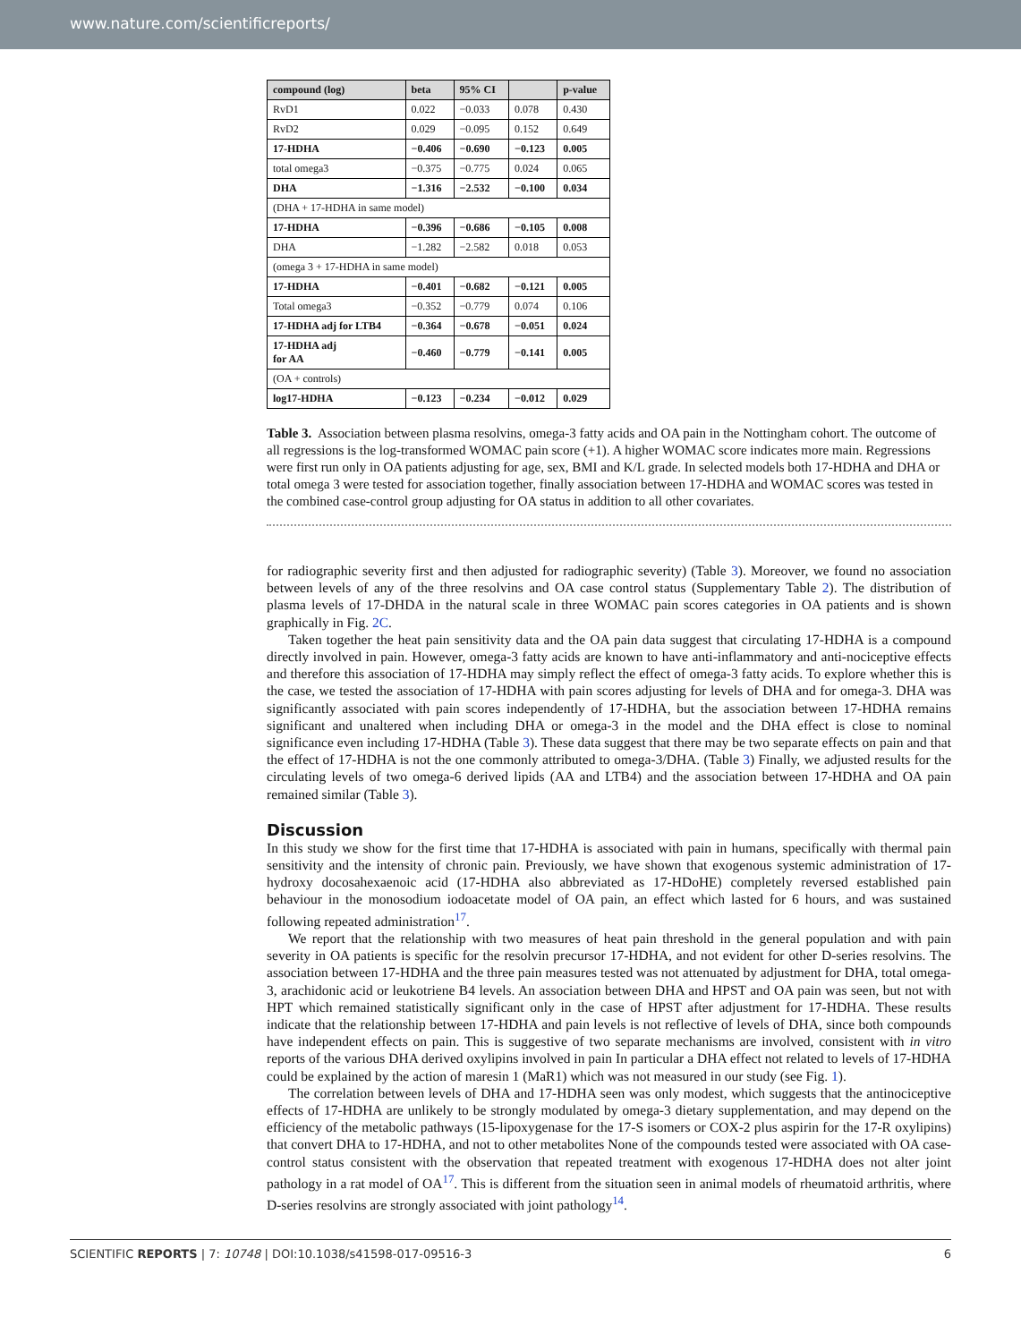www.nature.com/scientificreports/
| compound (log) | beta | 95% CI | | p-value |
| --- | --- | --- | --- | --- |
| RvD1 | 0.022 | −0.033 | 0.078 | 0.430 |
| RvD2 | 0.029 | −0.095 | 0.152 | 0.649 |
| 17-HDHA | −0.406 | −0.690 | −0.123 | 0.005 |
| total omega3 | −0.375 | −0.775 | 0.024 | 0.065 |
| DHA | −1.316 | −2.532 | −0.100 | 0.034 |
| (DHA + 17-HDHA in same model) | | | | |
| 17-HDHA | −0.396 | −0.686 | −0.105 | 0.008 |
| DHA | −1.282 | −2.582 | 0.018 | 0.053 |
| (omega 3 + 17-HDHA in same model) | | | | |
| 17-HDHA | −0.401 | −0.682 | −0.121 | 0.005 |
| Total omega3 | −0.352 | −0.779 | 0.074 | 0.106 |
| 17-HDHA adj for LTB4 | −0.364 | −0.678 | −0.051 | 0.024 |
| 17-HDHA adj for AA | −0.460 | −0.779 | −0.141 | 0.005 |
| (OA + controls) | | | | |
| log17-HDHA | −0.123 | −0.234 | −0.012 | 0.029 |
Table 3. Association between plasma resolvins, omega-3 fatty acids and OA pain in the Nottingham cohort. The outcome of all regressions is the log-transformed WOMAC pain score (+1). A higher WOMAC score indicates more main. Regressions were first run only in OA patients adjusting for age, sex, BMI and K/L grade. In selected models both 17-HDHA and DHA or total omega 3 were tested for association together, finally association between 17-HDHA and WOMAC scores was tested in the combined case-control group adjusting for OA status in addition to all other covariates.
for radiographic severity first and then adjusted for radiographic severity) (Table 3). Moreover, we found no association between levels of any of the three resolvins and OA case control status (Supplementary Table 2). The distribution of plasma levels of 17-DHDA in the natural scale in three WOMAC pain scores categories in OA patients and is shown graphically in Fig. 2C.
Taken together the heat pain sensitivity data and the OA pain data suggest that circulating 17-HDHA is a compound directly involved in pain. However, omega-3 fatty acids are known to have anti-inflammatory and anti-nociceptive effects and therefore this association of 17-HDHA may simply reflect the effect of omega-3 fatty acids. To explore whether this is the case, we tested the association of 17-HDHA with pain scores adjusting for levels of DHA and for omega-3. DHA was significantly associated with pain scores independently of 17-HDHA, but the association between 17-HDHA remains significant and unaltered when including DHA or omega-3 in the model and the DHA effect is close to nominal significance even including 17-HDHA (Table 3). These data suggest that there may be two separate effects on pain and that the effect of 17-HDHA is not the one commonly attributed to omega-3/DHA. (Table 3) Finally, we adjusted results for the circulating levels of two omega-6 derived lipids (AA and LTB4) and the association between 17-HDHA and OA pain remained similar (Table 3).
Discussion
In this study we show for the first time that 17-HDHA is associated with pain in humans, specifically with thermal pain sensitivity and the intensity of chronic pain. Previously, we have shown that exogenous systemic administration of 17-hydroxy docosahexaenoic acid (17-HDHA also abbreviated as 17-HDoHE) completely reversed established pain behaviour in the monosodium iodoacetate model of OA pain, an effect which lasted for 6 hours, and was sustained following repeated administration<sup>17</sup>.
We report that the relationship with two measures of heat pain threshold in the general population and with pain severity in OA patients is specific for the resolvin precursor 17-HDHA, and not evident for other D-series resolvins. The association between 17-HDHA and the three pain measures tested was not attenuated by adjustment for DHA, total omega-3, arachidonic acid or leukotriene B4 levels. An association between DHA and HPST and OA pain was seen, but not with HPT which remained statistically significant only in the case of HPST after adjustment for 17-HDHA. These results indicate that the relationship between 17-HDHA and pain levels is not reflective of levels of DHA, since both compounds have independent effects on pain. This is suggestive of two separate mechanisms are involved, consistent with in vitro reports of the various DHA derived oxylipins involved in pain In particular a DHA effect not related to levels of 17-HDHA could be explained by the action of maresin 1 (MaR1) which was not measured in our study (see Fig. 1).
The correlation between levels of DHA and 17-HDHA seen was only modest, which suggests that the antinociceptive effects of 17-HDHA are unlikely to be strongly modulated by omega-3 dietary supplementation, and may depend on the efficiency of the metabolic pathways (15-lipoxygenase for the 17-S isomers or COX-2 plus aspirin for the 17-R oxylipins) that convert DHA to 17-HDHA, and not to other metabolites None of the compounds tested were associated with OA case-control status consistent with the observation that repeated treatment with exogenous 17-HDHA does not alter joint pathology in a rat model of OA<sup>17</sup>. This is different from the situation seen in animal models of rheumatoid arthritis, where D-series resolvins are strongly associated with joint pathology<sup>14</sup>.
SCIENTIFIC REPORTS | 7: 10748 | DOI:10.1038/s41598-017-09516-3 6